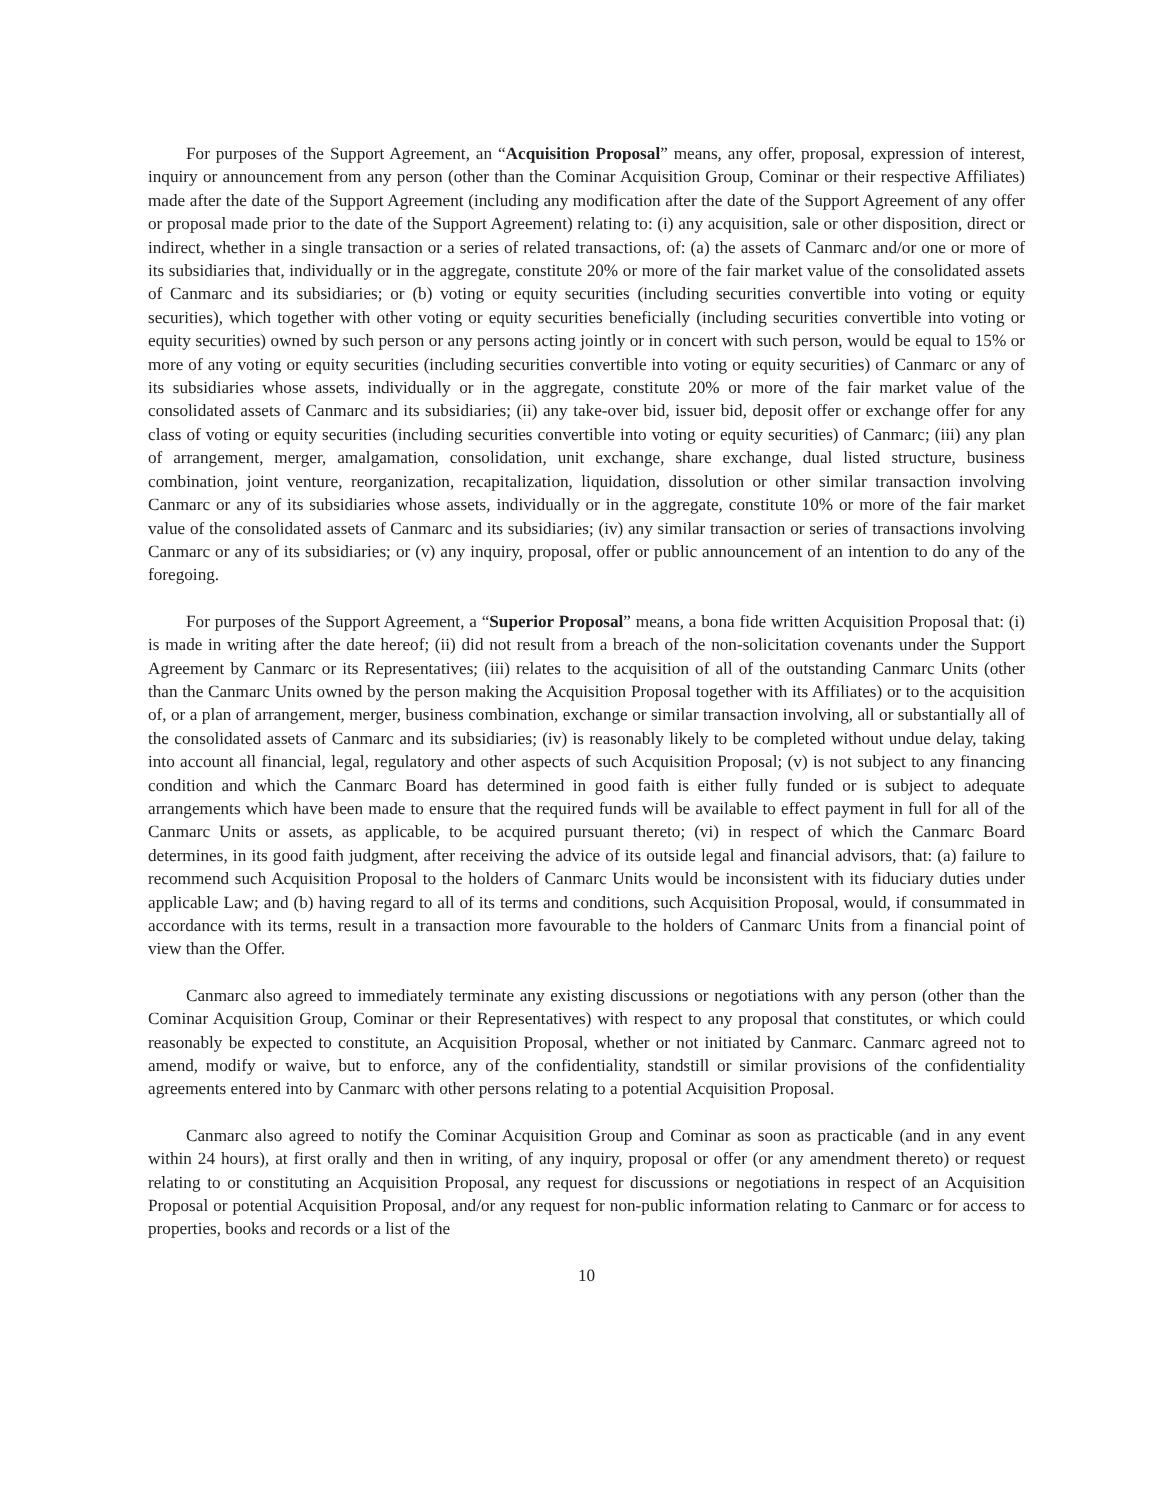For purposes of the Support Agreement, an “Acquisition Proposal” means, any offer, proposal, expression of interest, inquiry or announcement from any person (other than the Cominar Acquisition Group, Cominar or their respective Affiliates) made after the date of the Support Agreement (including any modification after the date of the Support Agreement of any offer or proposal made prior to the date of the Support Agreement) relating to: (i) any acquisition, sale or other disposition, direct or indirect, whether in a single transaction or a series of related transactions, of: (a) the assets of Canmarc and/or one or more of its subsidiaries that, individually or in the aggregate, constitute 20% or more of the fair market value of the consolidated assets of Canmarc and its subsidiaries; or (b) voting or equity securities (including securities convertible into voting or equity securities), which together with other voting or equity securities beneficially (including securities convertible into voting or equity securities) owned by such person or any persons acting jointly or in concert with such person, would be equal to 15% or more of any voting or equity securities (including securities convertible into voting or equity securities) of Canmarc or any of its subsidiaries whose assets, individually or in the aggregate, constitute 20% or more of the fair market value of the consolidated assets of Canmarc and its subsidiaries; (ii) any take-over bid, issuer bid, deposit offer or exchange offer for any class of voting or equity securities (including securities convertible into voting or equity securities) of Canmarc; (iii) any plan of arrangement, merger, amalgamation, consolidation, unit exchange, share exchange, dual listed structure, business combination, joint venture, reorganization, recapitalization, liquidation, dissolution or other similar transaction involving Canmarc or any of its subsidiaries whose assets, individually or in the aggregate, constitute 10% or more of the fair market value of the consolidated assets of Canmarc and its subsidiaries; (iv) any similar transaction or series of transactions involving Canmarc or any of its subsidiaries; or (v) any inquiry, proposal, offer or public announcement of an intention to do any of the foregoing.
For purposes of the Support Agreement, a “Superior Proposal” means, a bona fide written Acquisition Proposal that: (i) is made in writing after the date hereof; (ii) did not result from a breach of the non-solicitation covenants under the Support Agreement by Canmarc or its Representatives; (iii) relates to the acquisition of all of the outstanding Canmarc Units (other than the Canmarc Units owned by the person making the Acquisition Proposal together with its Affiliates) or to the acquisition of, or a plan of arrangement, merger, business combination, exchange or similar transaction involving, all or substantially all of the consolidated assets of Canmarc and its subsidiaries; (iv) is reasonably likely to be completed without undue delay, taking into account all financial, legal, regulatory and other aspects of such Acquisition Proposal; (v) is not subject to any financing condition and which the Canmarc Board has determined in good faith is either fully funded or is subject to adequate arrangements which have been made to ensure that the required funds will be available to effect payment in full for all of the Canmarc Units or assets, as applicable, to be acquired pursuant thereto; (vi) in respect of which the Canmarc Board determines, in its good faith judgment, after receiving the advice of its outside legal and financial advisors, that: (a) failure to recommend such Acquisition Proposal to the holders of Canmarc Units would be inconsistent with its fiduciary duties under applicable Law; and (b) having regard to all of its terms and conditions, such Acquisition Proposal, would, if consummated in accordance with its terms, result in a transaction more favourable to the holders of Canmarc Units from a financial point of view than the Offer.
Canmarc also agreed to immediately terminate any existing discussions or negotiations with any person (other than the Cominar Acquisition Group, Cominar or their Representatives) with respect to any proposal that constitutes, or which could reasonably be expected to constitute, an Acquisition Proposal, whether or not initiated by Canmarc. Canmarc agreed not to amend, modify or waive, but to enforce, any of the confidentiality, standstill or similar provisions of the confidentiality agreements entered into by Canmarc with other persons relating to a potential Acquisition Proposal.
Canmarc also agreed to notify the Cominar Acquisition Group and Cominar as soon as practicable (and in any event within 24 hours), at first orally and then in writing, of any inquiry, proposal or offer (or any amendment thereto) or request relating to or constituting an Acquisition Proposal, any request for discussions or negotiations in respect of an Acquisition Proposal or potential Acquisition Proposal, and/or any request for non-public information relating to Canmarc or for access to properties, books and records or a list of the
10